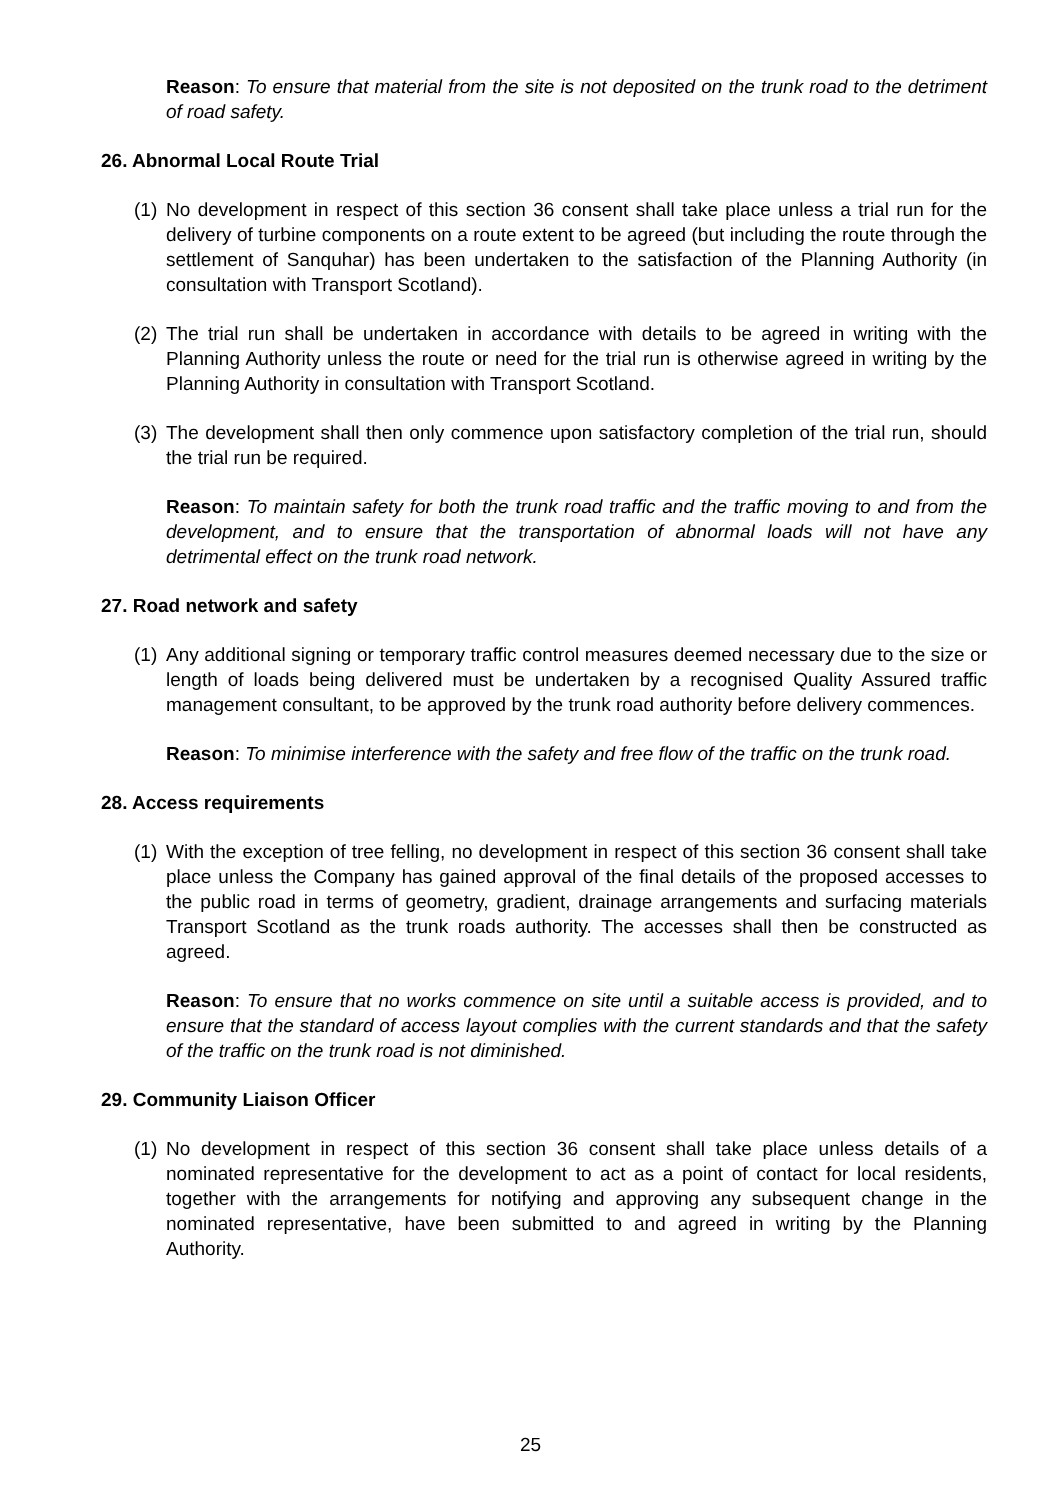Reason: To ensure that material from the site is not deposited on the trunk road to the detriment of road safety.
26. Abnormal Local Route Trial
(1) No development in respect of this section 36 consent shall take place unless a trial run for the delivery of turbine components on a route extent to be agreed (but including the route through the settlement of Sanquhar) has been undertaken to the satisfaction of the Planning Authority (in consultation with Transport Scotland).
(2) The trial run shall be undertaken in accordance with details to be agreed in writing with the Planning Authority unless the route or need for the trial run is otherwise agreed in writing by the Planning Authority in consultation with Transport Scotland.
(3) The development shall then only commence upon satisfactory completion of the trial run, should the trial run be required.
Reason: To maintain safety for both the trunk road traffic and the traffic moving to and from the development, and to ensure that the transportation of abnormal loads will not have any detrimental effect on the trunk road network.
27. Road network and safety
(1) Any additional signing or temporary traffic control measures deemed necessary due to the size or length of loads being delivered must be undertaken by a recognised Quality Assured traffic management consultant, to be approved by the trunk road authority before delivery commences.
Reason: To minimise interference with the safety and free flow of the traffic on the trunk road.
28. Access requirements
(1) With the exception of tree felling, no development in respect of this section 36 consent shall take place unless the Company has gained approval of the final details of the proposed accesses to the public road in terms of geometry, gradient, drainage arrangements and surfacing materials Transport Scotland as the trunk roads authority. The accesses shall then be constructed as agreed.
Reason: To ensure that no works commence on site until a suitable access is provided, and to ensure that the standard of access layout complies with the current standards and that the safety of the traffic on the trunk road is not diminished.
29. Community Liaison Officer
(1) No development in respect of this section 36 consent shall take place unless details of a nominated representative for the development to act as a point of contact for local residents, together with the arrangements for notifying and approving any subsequent change in the nominated representative, have been submitted to and agreed in writing by the Planning Authority.
25